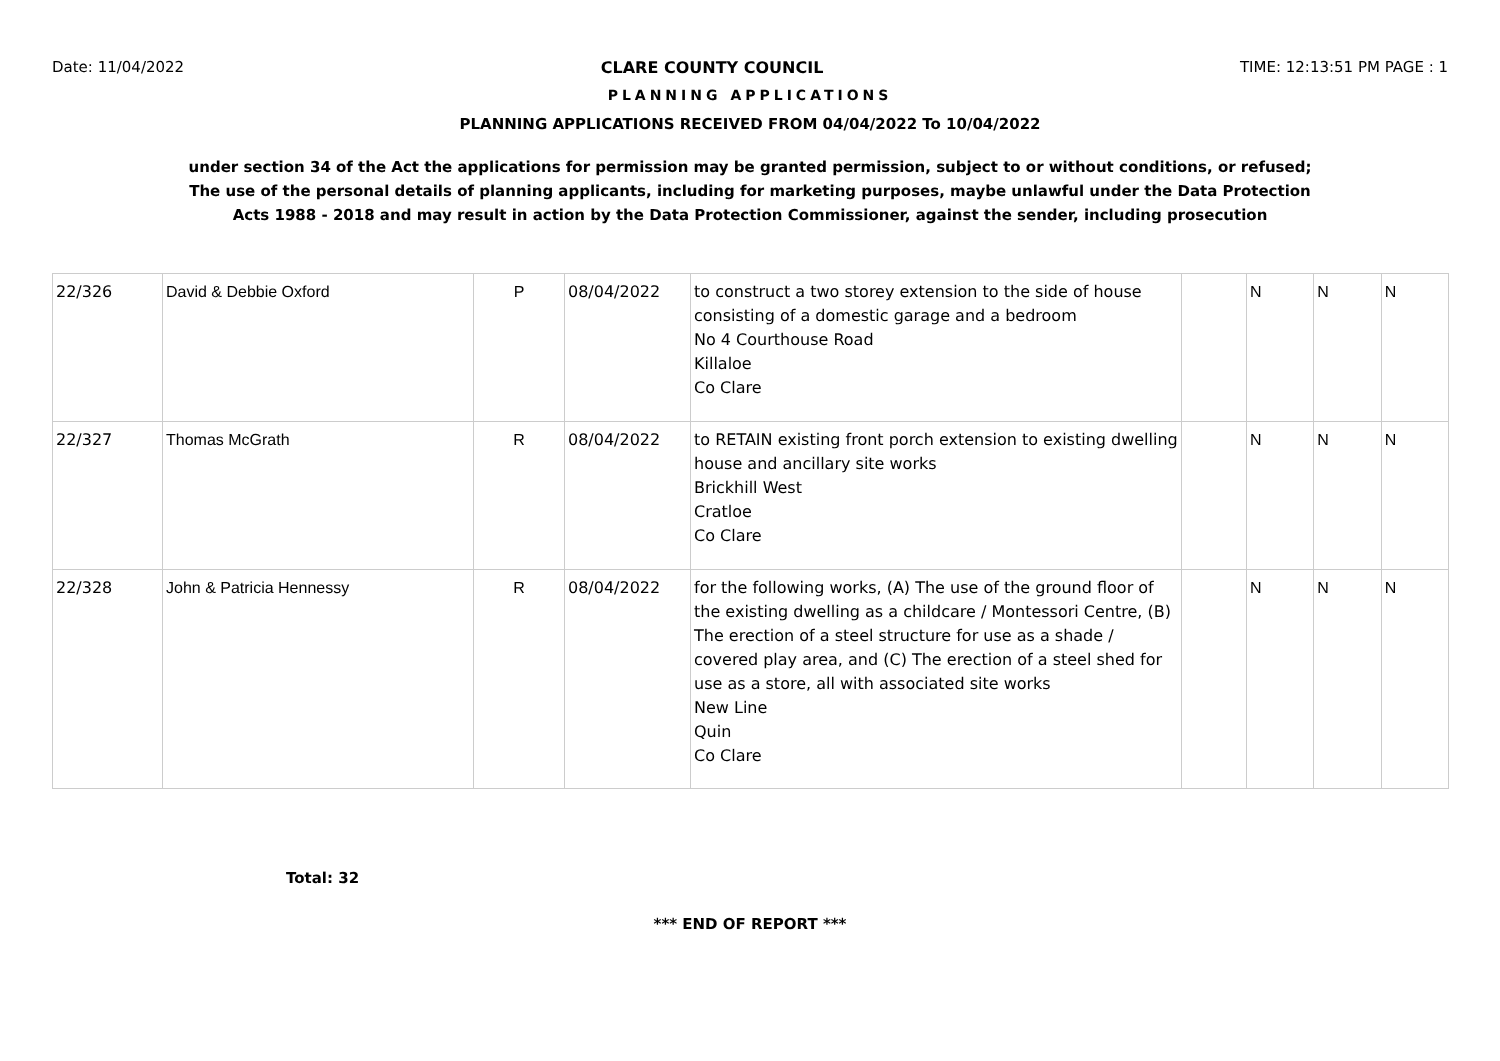Date: 11/04/2022 CLARE COUNTY COUNCIL TIME: 12:13:51 PM PAGE : 1
PLANNING APPLICATIONS
PLANNING APPLICATIONS RECEIVED FROM 04/04/2022 To 10/04/2022
under section 34 of the Act the applications for permission may be granted permission, subject to or without conditions, or refused;
The use of the personal details of planning applicants, including for marketing purposes, maybe unlawful under the Data Protection
Acts 1988 - 2018 and may result in action by the Data Protection Commissioner, against the sender, including prosecution
| 22/326 | David & Debbie Oxford | P | 08/04/2022 | to construct a two storey extension to the side of house consisting of a domestic garage and a bedroom No 4 Courthouse Road Killaloe Co Clare | | N | N | N |
| 22/327 | Thomas McGrath | R | 08/04/2022 | to RETAIN existing front porch extension to existing dwelling house and ancillary site works Brickhill West Cratloe Co Clare | | N | N | N |
| 22/328 | John & Patricia Hennessy | R | 08/04/2022 | for the following works, (A) The use of the ground floor of the existing dwelling as a childcare / Montessori Centre, (B) The erection of a steel structure for use as a shade / covered play area, and (C) The erection of a steel shed for use as a store, all with associated site works New Line Quin Co Clare | | N | N | N |
Total: 32
*** END OF REPORT ***